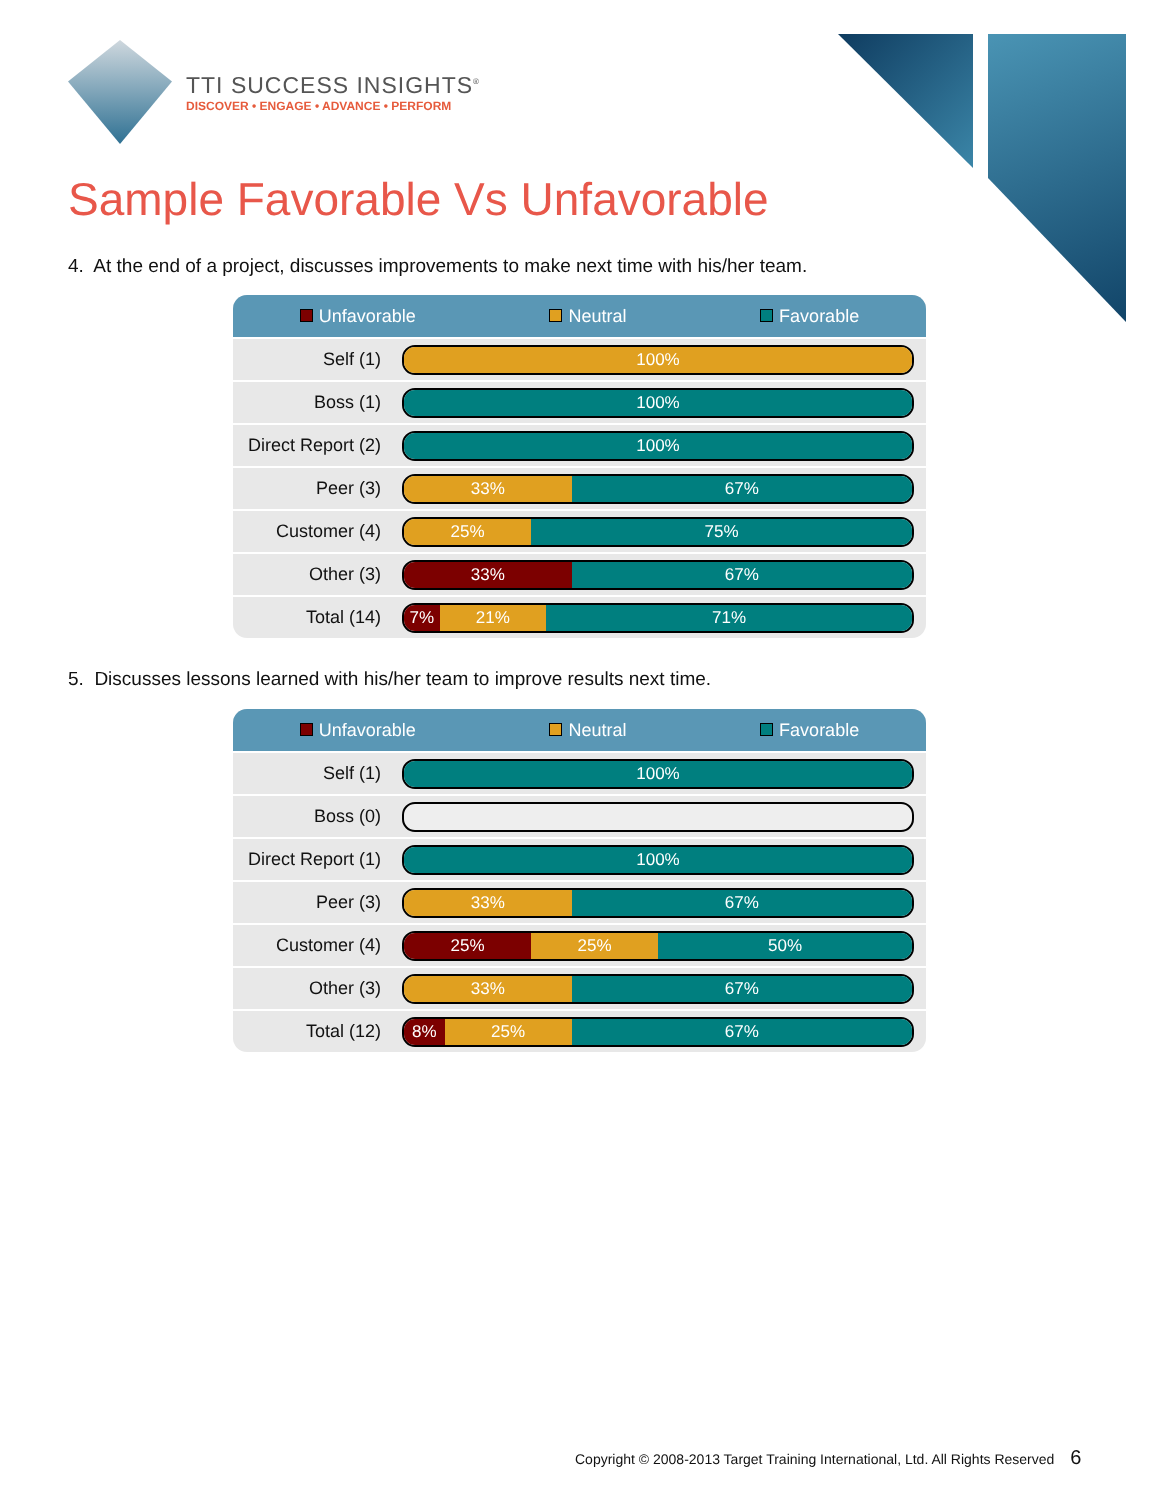TTI SUCCESS INSIGHTS<sup>®</sup>
DISCOVER • ENGAGE • ADVANCE • PERFORM
Sample Favorable Vs Unfavorable
4. At the end of a project, discusses improvements to make next time with his/her team.
Unfavorable Neutral Favorable
| Self (1) | 100% |
| Boss (1) | 100% |
| Direct Report (2) | 100% |
| Peer (3) | 33% 67% |
| Customer (4) | 25% 75% |
| Other (3) | 33% 67% |
| Total (14) | 7% 21% 71% |
5. Discusses lessons learned with his/her team to improve results next time.
Unfavorable Neutral Favorable
| Self (1) | 100% |
| Boss (0) | |
| Direct Report (1) | 100% |
| Peer (3) | 33% 67% |
| Customer (4) | 25% 25% 50% |
| Other (3) | 33% 67% |
| Total (12) | 8% 25% 67% |
Copyright © 2008-2013 Target Training International, Ltd. All Rights Reserved 6